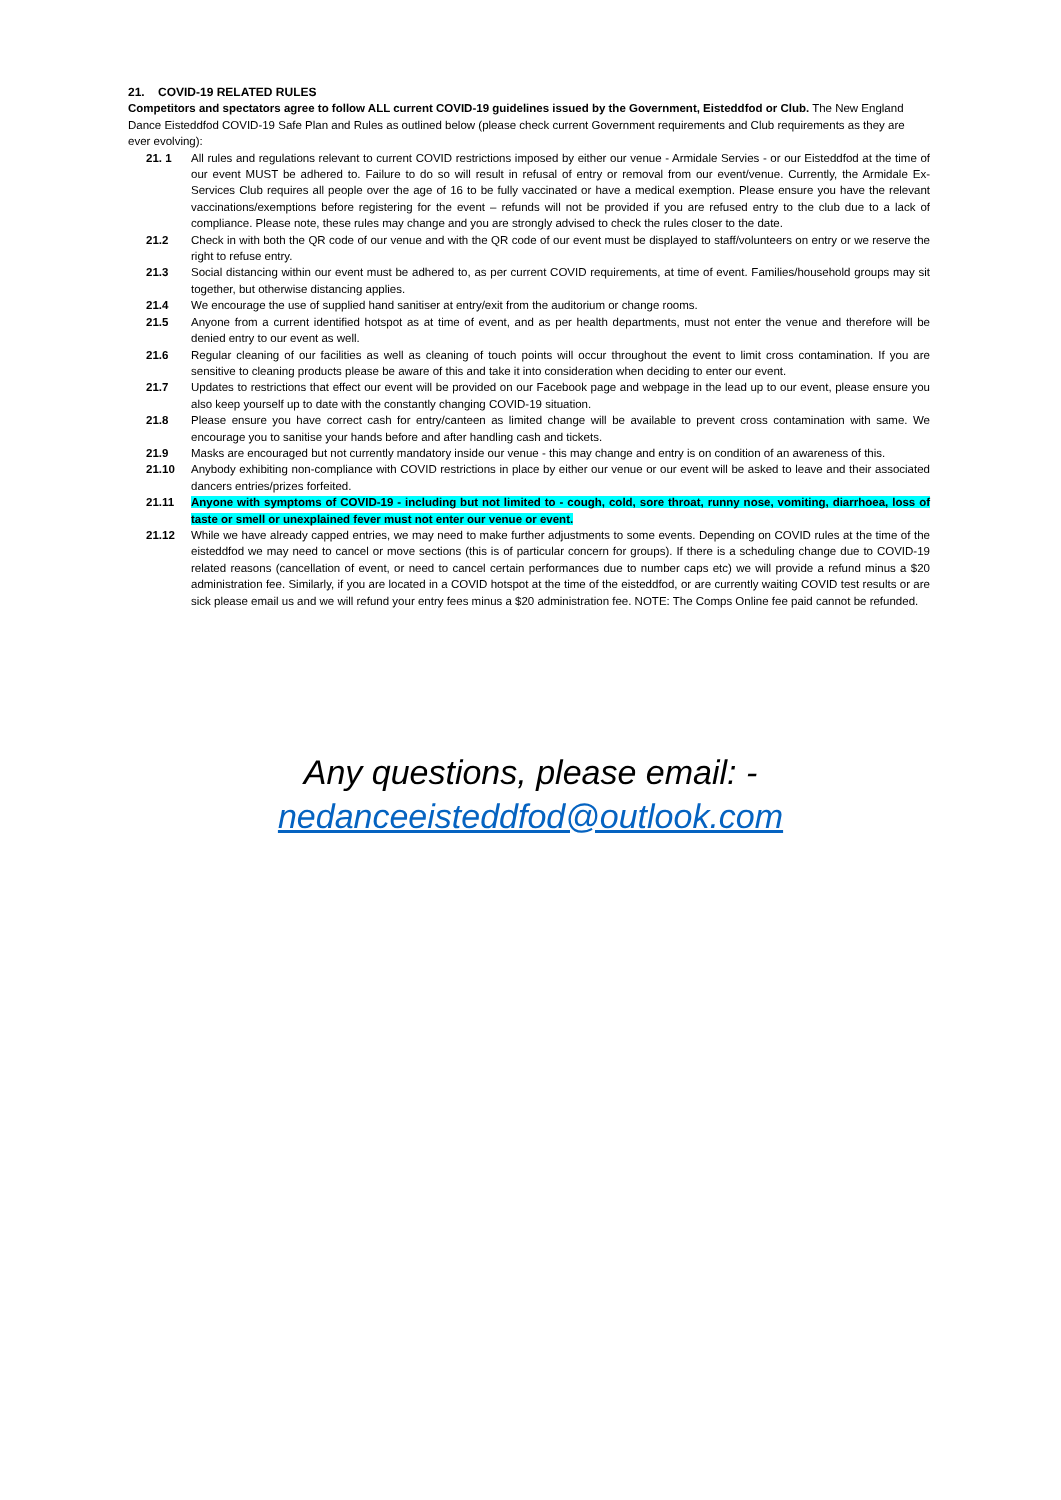21. COVID-19 RELATED RULES
Competitors and spectators agree to follow ALL current COVID-19 guidelines issued by the Government, Eisteddfod or Club. The New England Dance Eisteddfod COVID-19 Safe Plan and Rules as outlined below (please check current Government requirements and Club requirements as they are ever evolving):
21. 1 All rules and regulations relevant to current COVID restrictions imposed by either our venue - Armidale Servies - or our Eisteddfod at the time of our event MUST be adhered to. Failure to do so will result in refusal of entry or removal from our event/venue. Currently, the Armidale Ex-Services Club requires all people over the age of 16 to be fully vaccinated or have a medical exemption. Please ensure you have the relevant vaccinations/exemptions before registering for the event – refunds will not be provided if you are refused entry to the club due to a lack of compliance. Please note, these rules may change and you are strongly advised to check the rules closer to the date.
21.2 Check in with both the QR code of our venue and with the QR code of our event must be displayed to staff/volunteers on entry or we reserve the right to refuse entry.
21.3 Social distancing within our event must be adhered to, as per current COVID requirements, at time of event. Families/household groups may sit together, but otherwise distancing applies.
21.4 We encourage the use of supplied hand sanitiser at entry/exit from the auditorium or change rooms.
21.5 Anyone from a current identified hotspot as at time of event, and as per health departments, must not enter the venue and therefore will be denied entry to our event as well.
21.6 Regular cleaning of our facilities as well as cleaning of touch points will occur throughout the event to limit cross contamination. If you are sensitive to cleaning products please be aware of this and take it into consideration when deciding to enter our event.
21.7 Updates to restrictions that effect our event will be provided on our Facebook page and webpage in the lead up to our event, please ensure you also keep yourself up to date with the constantly changing COVID-19 situation.
21.8 Please ensure you have correct cash for entry/canteen as limited change will be available to prevent cross contamination with same. We encourage you to sanitise your hands before and after handling cash and tickets.
21.9 Masks are encouraged but not currently mandatory inside our venue - this may change and entry is on condition of an awareness of this.
21.10 Anybody exhibiting non-compliance with COVID restrictions in place by either our venue or our event will be asked to leave and their associated dancers entries/prizes forfeited.
21.11 Anyone with symptoms of COVID-19 - including but not limited to - cough, cold, sore throat, runny nose, vomiting, diarrhoea, loss of taste or smell or unexplained fever must not enter our venue or event.
21.12 While we have already capped entries, we may need to make further adjustments to some events. Depending on COVID rules at the time of the eisteddfod we may need to cancel or move sections (this is of particular concern for groups). If there is a scheduling change due to COVID-19 related reasons (cancellation of event, or need to cancel certain performances due to number caps etc) we will provide a refund minus a $20 administration fee. Similarly, if you are located in a COVID hotspot at the time of the eisteddfod, or are currently waiting COVID test results or are sick please email us and we will refund your entry fees minus a $20 administration fee. NOTE: The Comps Online fee paid cannot be refunded.
Any questions, please email: -
nedanceeisteddfod@outlook.com